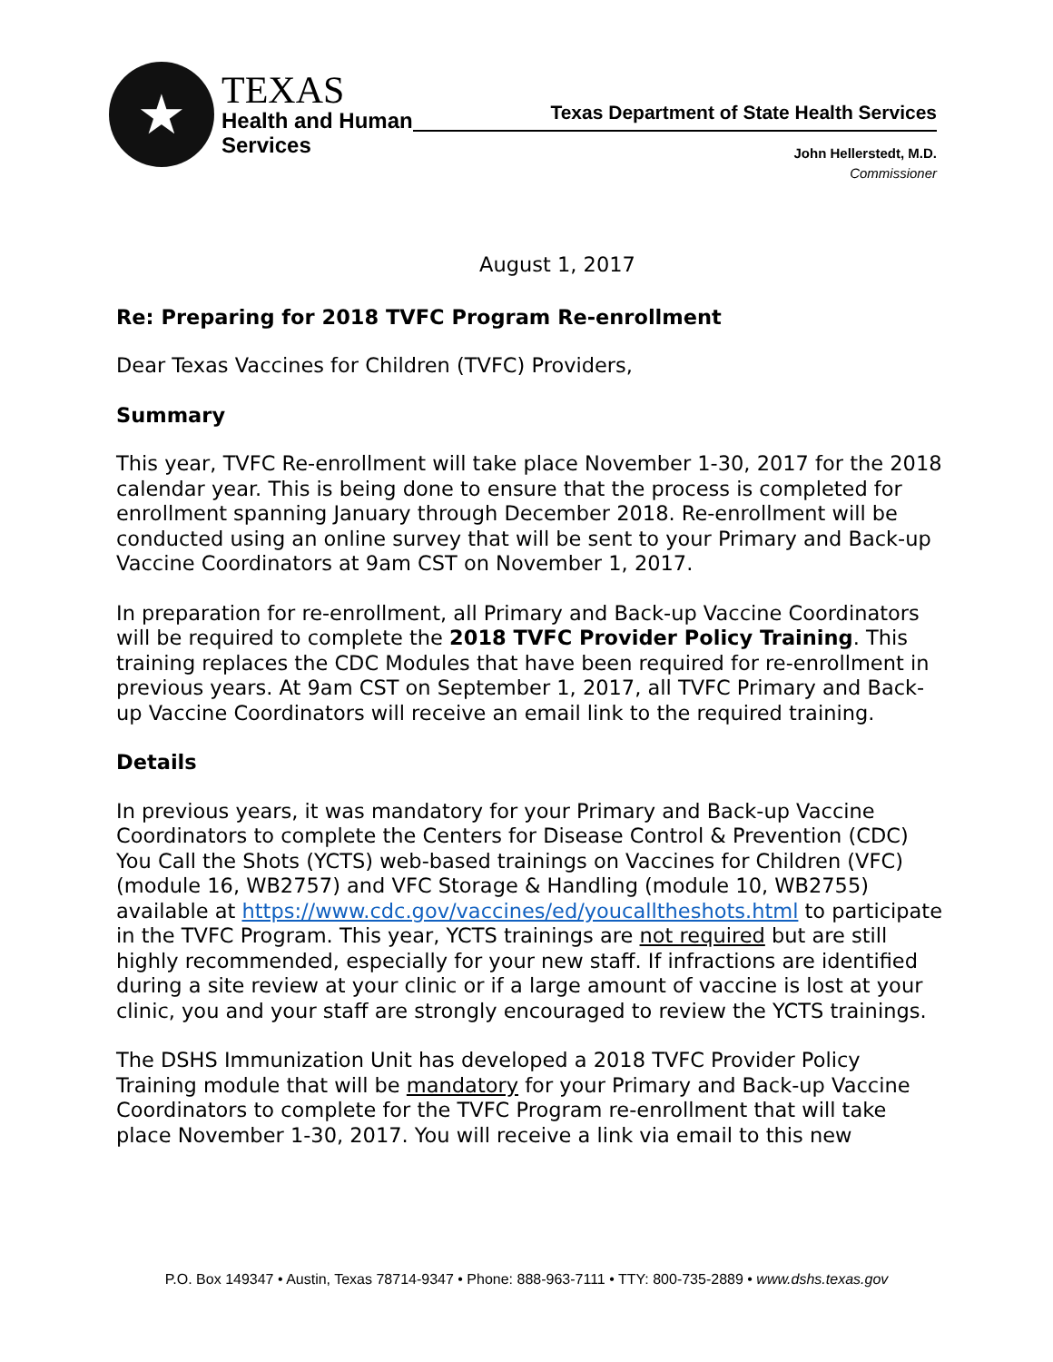★
TEXAS
Health and Human
Services
Texas Department of State Health Services
John Hellerstedt, M.D.
Commissioner
August 1, 2017
Re: Preparing for 2018 TVFC Program Re-enrollment
Dear Texas Vaccines for Children (TVFC) Providers,
Summary
This year, TVFC Re-enrollment will take place November 1-30, 2017 for the 2018 calendar year. This is being done to ensure that the process is completed for enrollment spanning January through December 2018. Re-enrollment will be conducted using an online survey that will be sent to your Primary and Back-up Vaccine Coordinators at 9am CST on November 1, 2017.
In preparation for re-enrollment, all Primary and Back-up Vaccine Coordinators will be required to complete the 2018 TVFC Provider Policy Training. This training replaces the CDC Modules that have been required for re-enrollment in previous years. At 9am CST on September 1, 2017, all TVFC Primary and Back-up Vaccine Coordinators will receive an email link to the required training.
Details
In previous years, it was mandatory for your Primary and Back-up Vaccine Coordinators to complete the Centers for Disease Control & Prevention (CDC) You Call the Shots (YCTS) web-based trainings on Vaccines for Children (VFC) (module 16, WB2757) and VFC Storage & Handling (module 10, WB2755) available at https://www.cdc.gov/vaccines/ed/youcalltheshots.html to participate in the TVFC Program. This year, YCTS trainings are not required but are still highly recommended, especially for your new staff. If infractions are identified during a site review at your clinic or if a large amount of vaccine is lost at your clinic, you and your staff are strongly encouraged to review the YCTS trainings.
The DSHS Immunization Unit has developed a 2018 TVFC Provider Policy Training module that will be mandatory for your Primary and Back-up Vaccine Coordinators to complete for the TVFC Program re-enrollment that will take place November 1-30, 2017. You will receive a link via email to this new
P.O. Box 149347 • Austin, Texas 78714-9347 • Phone: 888-963-7111 • TTY: 800-735-2889 • www.dshs.texas.gov